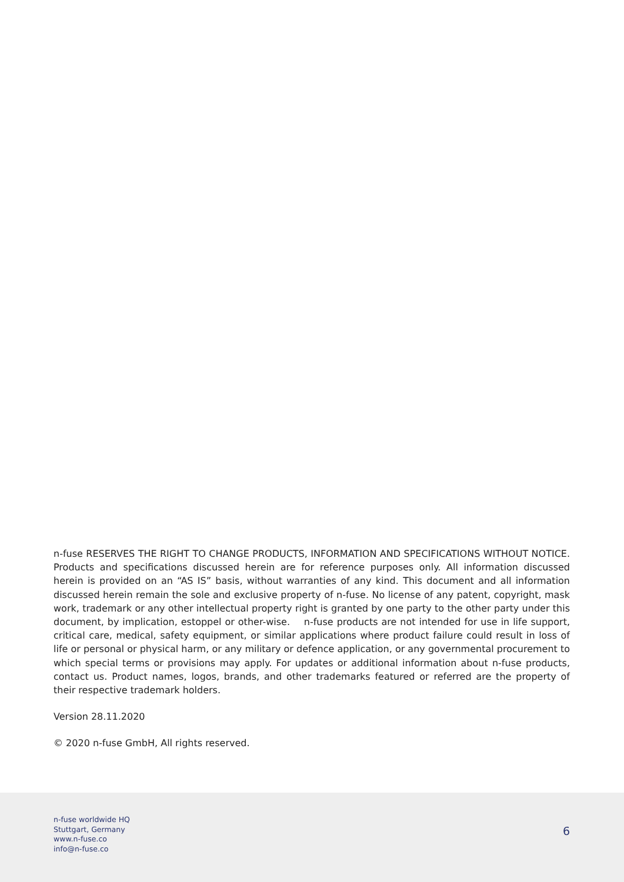n-fuse RESERVES THE RIGHT TO CHANGE PRODUCTS, INFORMATION AND SPECIFICATIONS WITHOUT NOTICE. Products and specifications discussed herein are for reference purposes only. All information discussed herein is provided on an “AS IS” basis, without warranties of any kind. This document and all information discussed herein remain the sole and exclusive property of n-fuse. No license of any patent, copyright, mask work, trademark or any other intellectual property right is granted by one party to the other party under this document, by implication, estoppel or other-wise. n-fuse products are not intended for use in life support, critical care, medical, safety equipment, or similar applications where product failure could result in loss of life or personal or physical harm, or any military or defence application, or any governmental procurement to which special terms or provisions may apply. For updates or additional information about n-fuse products, contact us. Product names, logos, brands, and other trademarks featured or referred are the property of their respective trademark holders.
Version 28.11.2020
© 2020 n-fuse GmbH, All rights reserved.
n-fuse worldwide HQ
Stuttgart, Germany
www.n-fuse.co
info@n-fuse.co
6